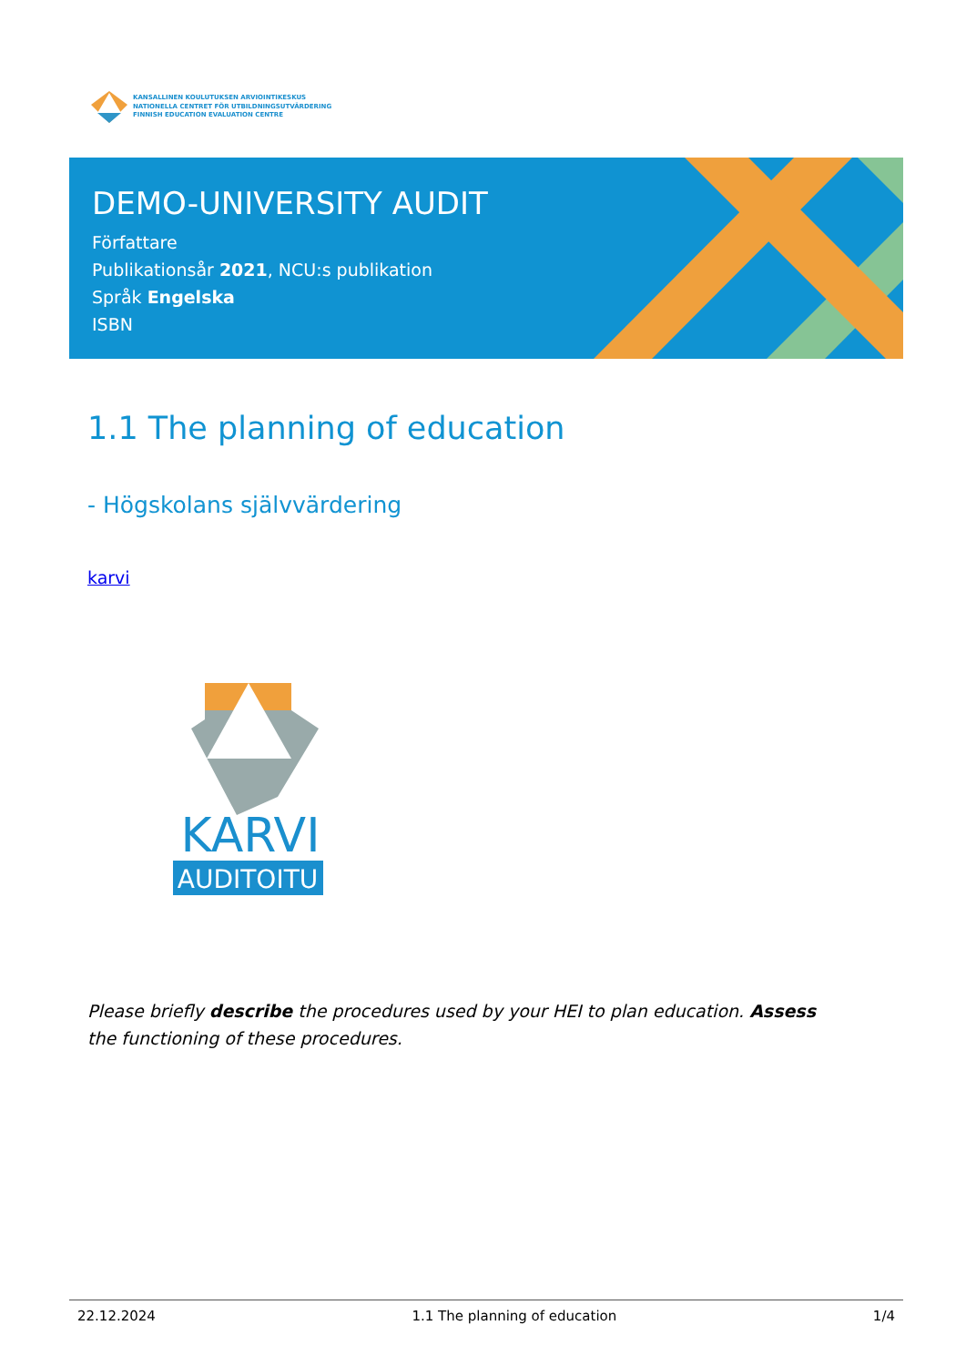KANSALLINEN KOULUTUKSEN ARVIOINTIKESKUS
NATIONELLA CENTRET FÖR UTBILDNINGSUTVÄRDERING
FINNISH EDUCATION EVALUATION CENTRE
DEMO-UNIVERSITY AUDIT
Författare
Publikationsår 2021, NCU:s publikation
Språk Engelska
ISBN
1.1 The planning of education
- Högskolans självvärdering
karvi
KARVI
AUDITOITU
Please briefly describe the procedures used by your HEI to plan education. Assess the functioning of these procedures.
22.12.2024 1.1 The planning of education 1/4